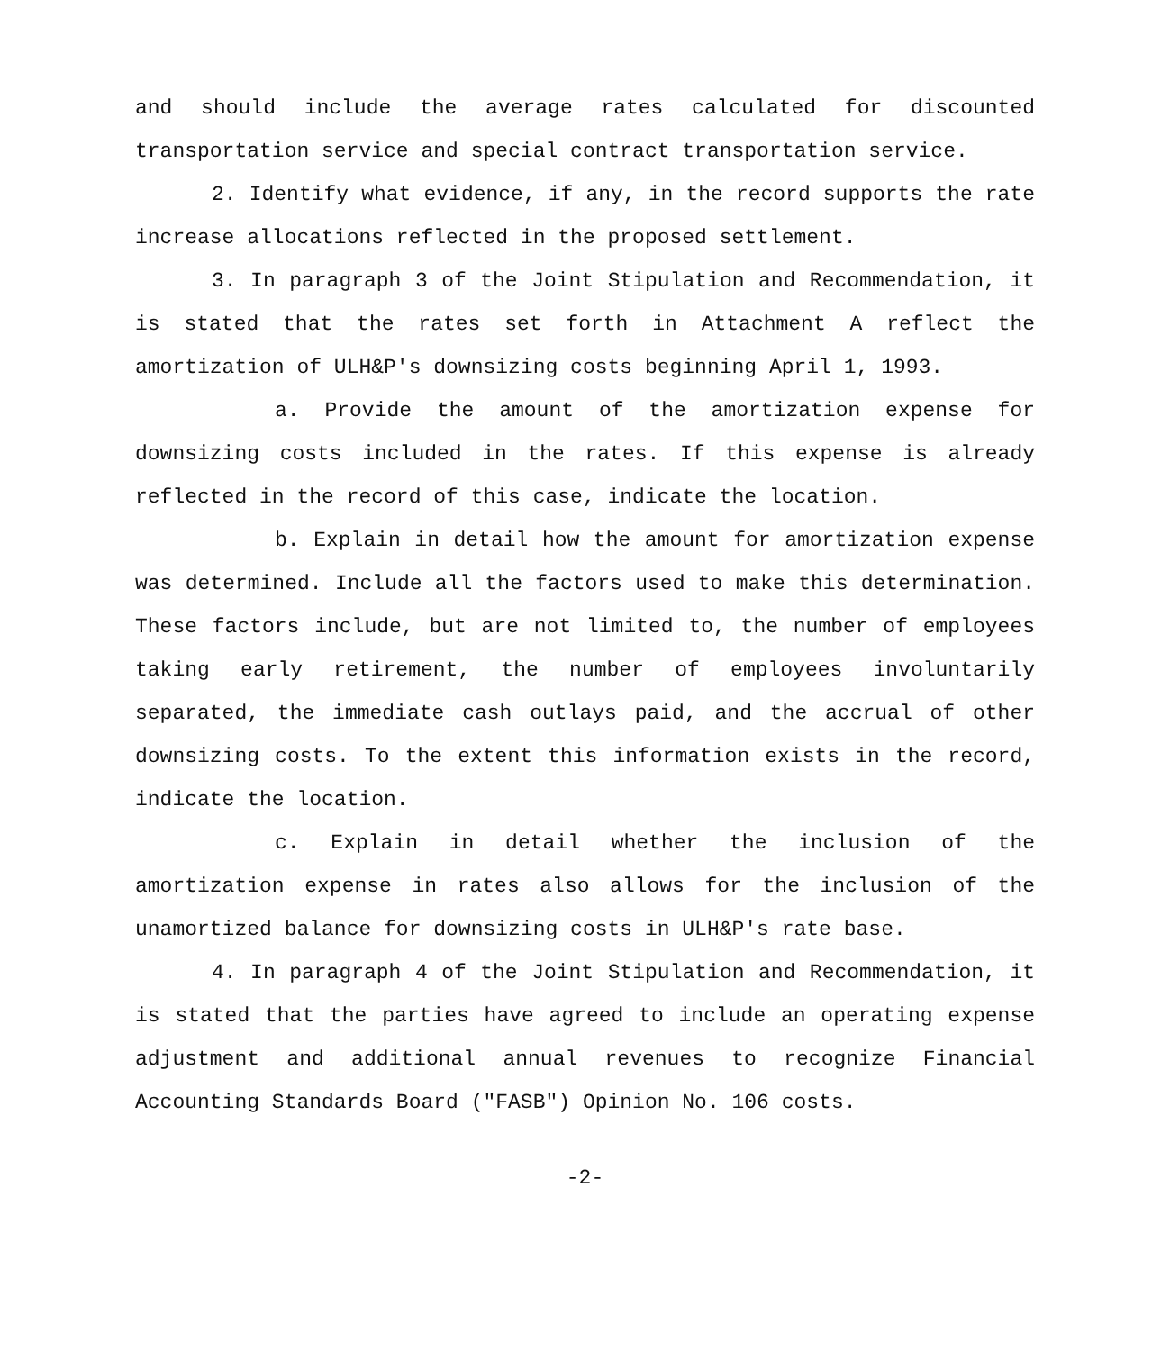and should include the average rates calculated for discounted transportation service and special contract transportation service.
2. Identify what evidence, if any, in the record supports the rate increase allocations reflected in the proposed settlement.
3. In paragraph 3 of the Joint Stipulation and Recommendation, it is stated that the rates set forth in Attachment A reflect the amortization of ULH&P's downsizing costs beginning April 1, 1993.
a. Provide the amount of the amortization expense for downsizing costs included in the rates. If this expense is already reflected in the record of this case, indicate the location.
b. Explain in detail how the amount for amortization expense was determined. Include all the factors used to make this determination. These factors include, but are not limited to, the number of employees taking early retirement, the number of employees involuntarily separated, the immediate cash outlays paid, and the accrual of other downsizing costs. To the extent this information exists in the record, indicate the location.
c. Explain in detail whether the inclusion of the amortization expense in rates also allows for the inclusion of the unamortized balance for downsizing costs in ULH&P's rate base.
4. In paragraph 4 of the Joint Stipulation and Recommendation, it is stated that the parties have agreed to include an operating expense adjustment and additional annual revenues to recognize Financial Accounting Standards Board ("FASB") Opinion No. 106 costs.
-2-